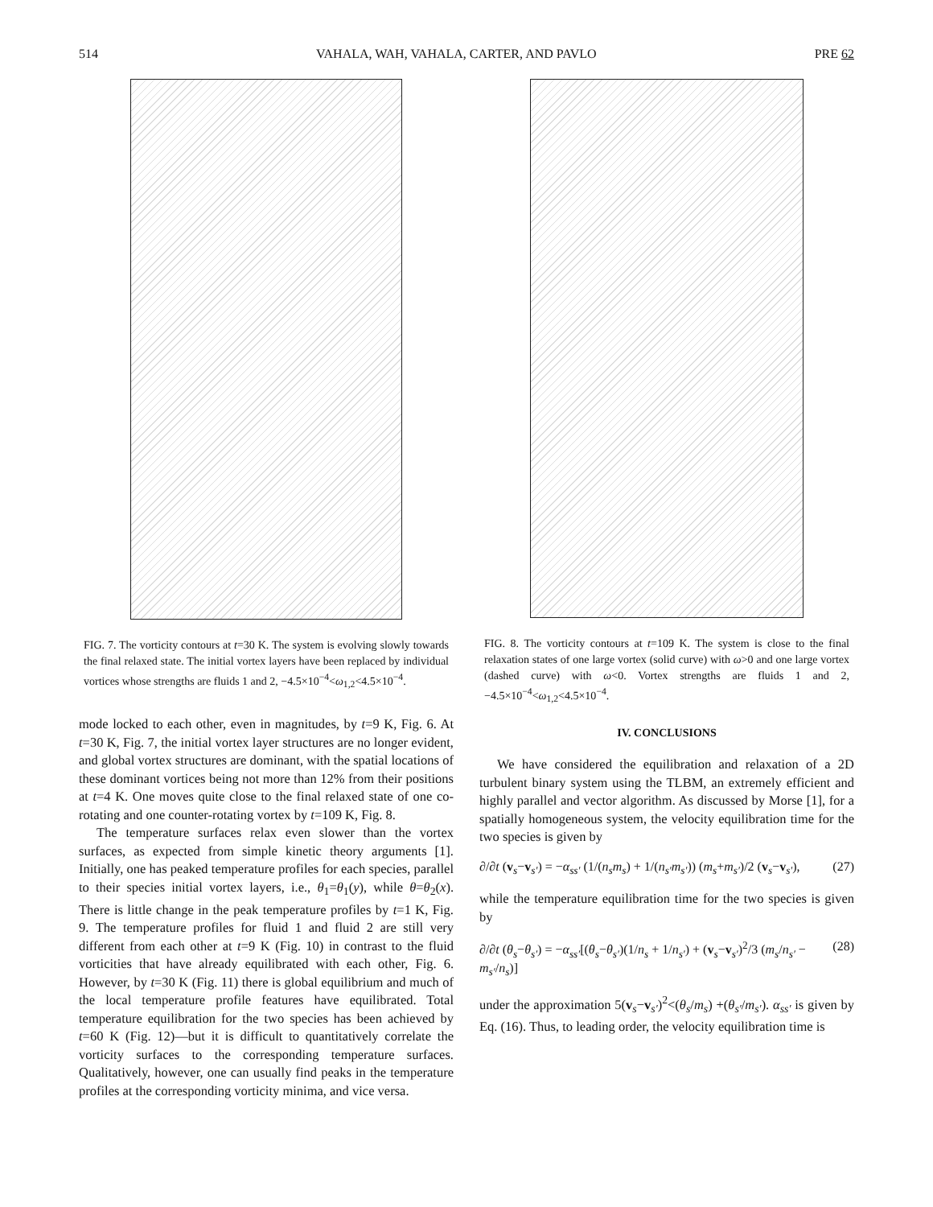514 VAHALA, WAH, VAHALA, CARTER, AND PAVLO PRE 62
FIG. 7. The vorticity contours at t=30 K. The system is evolving slowly towards the final relaxed state. The initial vortex layers have been replaced by individual vortices whose strengths are fluids 1 and 2, −4.5×10<sup>−4</sup><ω<sub>1,2</sub><4.5×10<sup>−4</sup>.
mode locked to each other, even in magnitudes, by t=9 K, Fig. 6. At t=30 K, Fig. 7, the initial vortex layer structures are no longer evident, and global vortex structures are dominant, with the spatial locations of these dominant vortices being not more than 12% from their positions at t=4 K. One moves quite close to the final relaxed state of one co-rotating and one counter-rotating vortex by t=109 K, Fig. 8.
The temperature surfaces relax even slower than the vortex surfaces, as expected from simple kinetic theory arguments [1]. Initially, one has peaked temperature profiles for each species, parallel to their species initial vortex layers, i.e., θ<sub>1</sub>=θ<sub>1</sub>(y), while θ=θ<sub>2</sub>(x). There is little change in the peak temperature profiles by t=1 K, Fig. 9. The temperature profiles for fluid 1 and fluid 2 are still very different from each other at t=9 K (Fig. 10) in contrast to the fluid vorticities that have already equilibrated with each other, Fig. 6. However, by t=30 K (Fig. 11) there is global equilibrium and much of the local temperature profile features have equilibrated. Total temperature equilibration for the two species has been achieved by t=60 K (Fig. 12)—but it is difficult to quantitatively correlate the vorticity surfaces to the corresponding temperature surfaces. Qualitatively, however, one can usually find peaks in the temperature profiles at the corresponding vorticity minima, and vice versa.
FIG. 8. The vorticity contours at t=109 K. The system is close to the final relaxation states of one large vortex (solid curve) with ω>0 and one large vortex (dashed curve) with ω<0. Vortex strengths are fluids 1 and 2, −4.5×10<sup>−4</sup><ω<sub>1,2</sub><4.5×10<sup>−4</sup>.
IV. CONCLUSIONS
We have considered the equilibration and relaxation of a 2D turbulent binary system using the TLBM, an extremely efficient and highly parallel and vector algorithm. As discussed by Morse [1], for a spatially homogeneous system, the velocity equilibration time for the two species is given by
∂/∂t (v<sub>s</sub>−v<sub>s′</sub>) = −α<sub>ss′</sub> (1/(n<sub>s</sub>m<sub>s</sub>) + 1/(n<sub>s′</sub>m<sub>s′</sub>)) (m<sub>s</sub>+m<sub>s′</sub>)/2 (v<sub>s</sub>−v<sub>s′</sub>), (27)
while the temperature equilibration time for the two species is given by
∂/∂t (θ<sub>s</sub>−θ<sub>s′</sub>) = −α<sub>ss′</sub>[(θ<sub>s</sub>−θ<sub>s′</sub>)(1/n<sub>s</sub> + 1/n<sub>s′</sub>) + (v<sub>s</sub>−v<sub>s′</sub>)<sup>2</sup>/3 (m<sub>s</sub>/n<sub>s′</sub> − m<sub>s′</sub>/n<sub>s</sub>)] (28)
under the approximation 5(v<sub>s</sub>−v<sub>s′</sub>)<sup>2</sup><(θ<sub>s</sub>/m<sub>s</sub>) +(θ<sub>s′</sub>/m<sub>s′</sub>). α<sub>ss′</sub> is given by Eq. (16). Thus, to leading order, the velocity equilibration time is